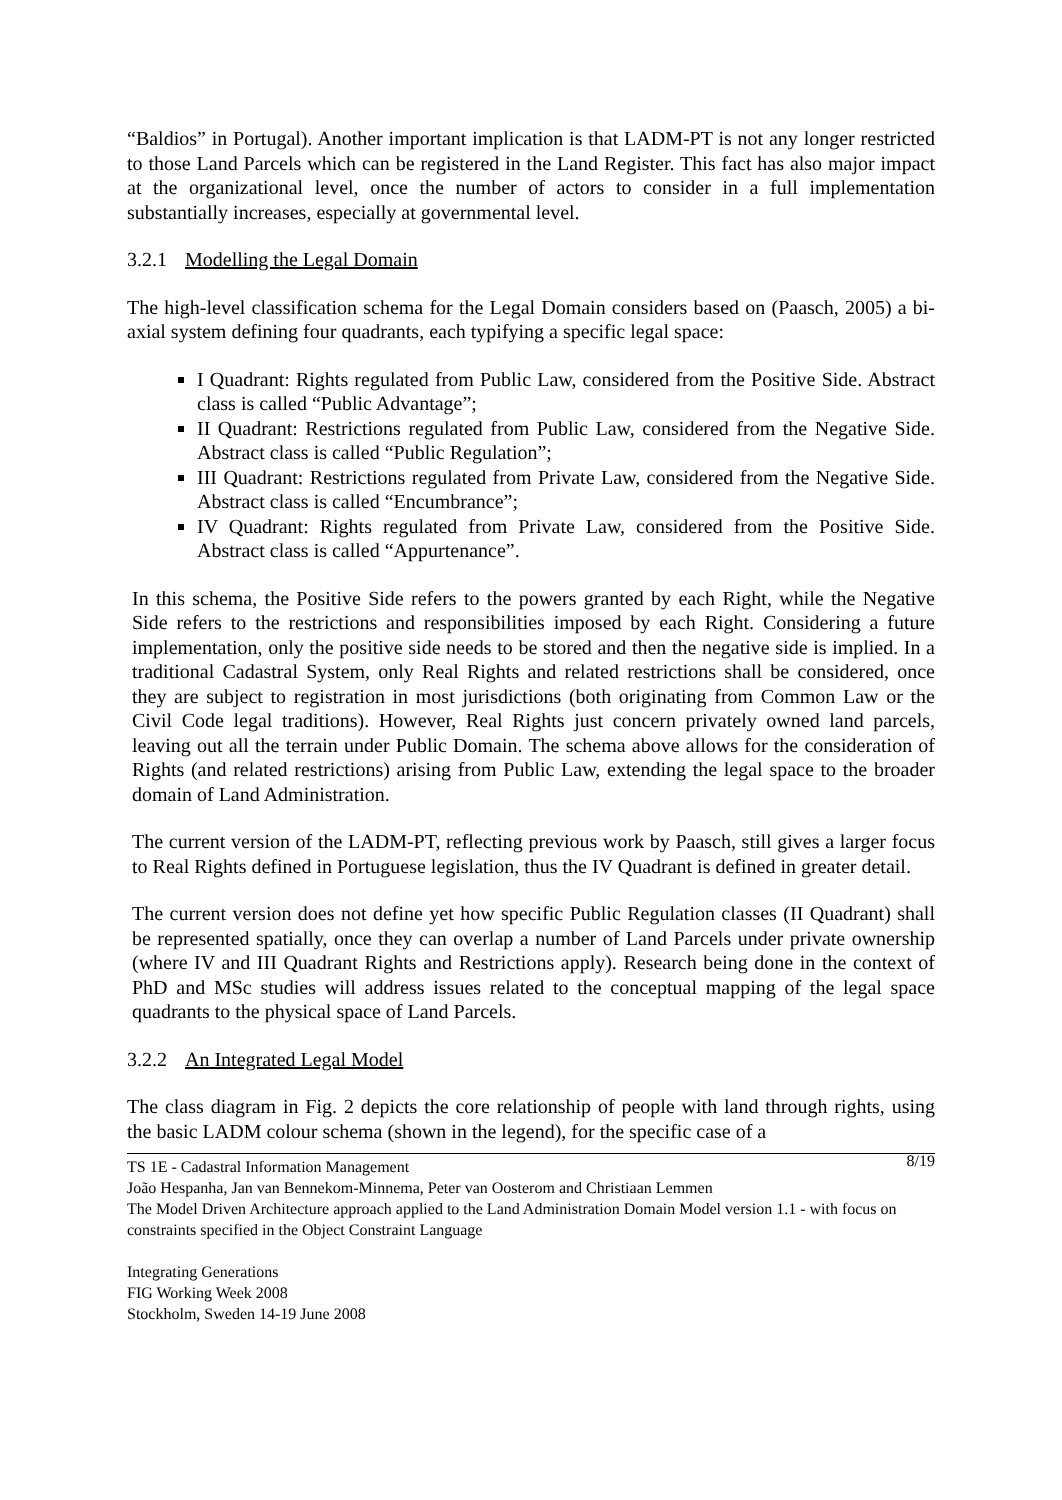“Baldios” in Portugal). Another important implication is that LADM-PT is not any longer restricted to those Land Parcels which can be registered in the Land Register. This fact has also major impact at the organizational level, once the number of actors to consider in a full implementation substantially increases, especially at governmental level.
3.2.1 Modelling the Legal Domain
The high-level classification schema for the Legal Domain considers based on (Paasch, 2005) a bi-axial system defining four quadrants, each typifying a specific legal space:
I Quadrant: Rights regulated from Public Law, considered from the Positive Side. Abstract class is called “Public Advantage”;
II Quadrant: Restrictions regulated from Public Law, considered from the Negative Side. Abstract class is called “Public Regulation”;
III Quadrant: Restrictions regulated from Private Law, considered from the Negative Side. Abstract class is called “Encumbrance”;
IV Quadrant: Rights regulated from Private Law, considered from the Positive Side. Abstract class is called “Appurtenance”.
In this schema, the Positive Side refers to the powers granted by each Right, while the Negative Side refers to the restrictions and responsibilities imposed by each Right. Considering a future implementation, only the positive side needs to be stored and then the negative side is implied. In a traditional Cadastral System, only Real Rights and related restrictions shall be considered, once they are subject to registration in most jurisdictions (both originating from Common Law or the Civil Code legal traditions). However, Real Rights just concern privately owned land parcels, leaving out all the terrain under Public Domain. The schema above allows for the consideration of Rights (and related restrictions) arising from Public Law, extending the legal space to the broader domain of Land Administration.
The current version of the LADM-PT, reflecting previous work by Paasch, still gives a larger focus to Real Rights defined in Portuguese legislation, thus the IV Quadrant is defined in greater detail.
The current version does not define yet how specific Public Regulation classes (II Quadrant) shall be represented spatially, once they can overlap a number of Land Parcels under private ownership (where IV and III Quadrant Rights and Restrictions apply). Research being done in the context of PhD and MSc studies will address issues related to the conceptual mapping of the legal space quadrants to the physical space of Land Parcels.
3.2.2 An Integrated Legal Model
The class diagram in Fig. 2 depicts the core relationship of people with land through rights, using the basic LADM colour schema (shown in the legend), for the specific case of a
TS 1E - Cadastral Information Management 8/19
João Hespanha, Jan van Bennekom-Minnema, Peter van Oosterom and Christiaan Lemmen
The Model Driven Architecture approach applied to the Land Administration Domain Model version 1.1 - with focus on constraints specified in the Object Constraint Language
Integrating Generations
FIG Working Week 2008
Stockholm, Sweden 14-19 June 2008